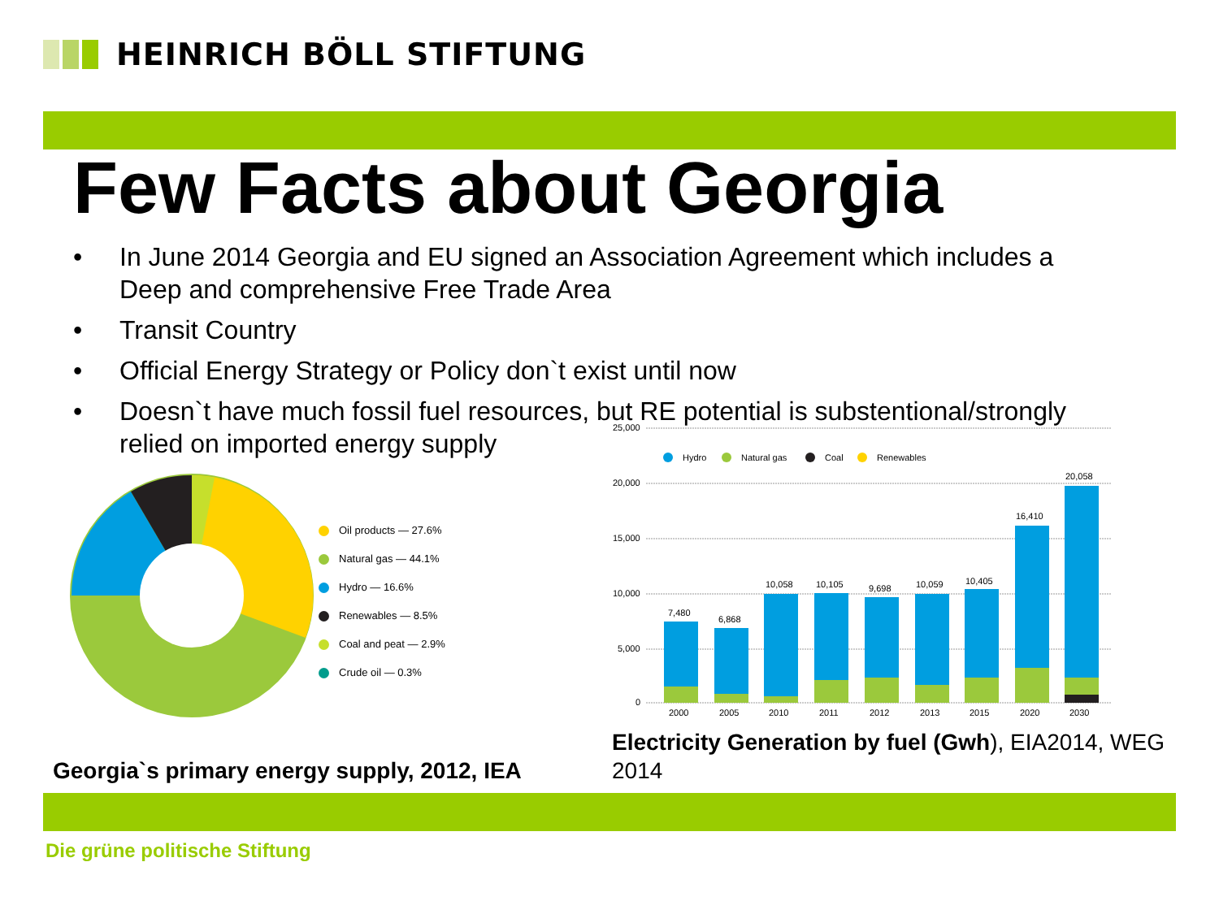HEINRICH BÖLL STIFTUNG
Few Facts about Georgia
• In June 2014 Georgia and EU signed an Association Agreement which includes a Deep and comprehensive Free Trade Area
• Transit Country
• Official Energy Strategy or Policy don`t exist until now
• Doesn`t have much fossil fuel resources, but RE potential is substentional/strongly relied on imported energy supply
Oil products — 27.6%
Natural gas — 44.1%
Hydro — 16.6%
Renewables — 8.5%
Coal and peat — 2.9%
Crude oil — 0.3%
25,000
20,000
15,000
10,000
5,000
0
Hydro
Natural gas
Coal
Renewables
7,480
6,868
10,058
10,105
9,698
10,059
10,405
16,410
20,058
2000
2005
2010
2011
2012
2013
2015
2020
2030
Georgia`s primary energy supply, 2012, IEA
Electricity Generation by fuel (Gwh), EIA2014, WEG 2014
Die grüne politische Stiftung